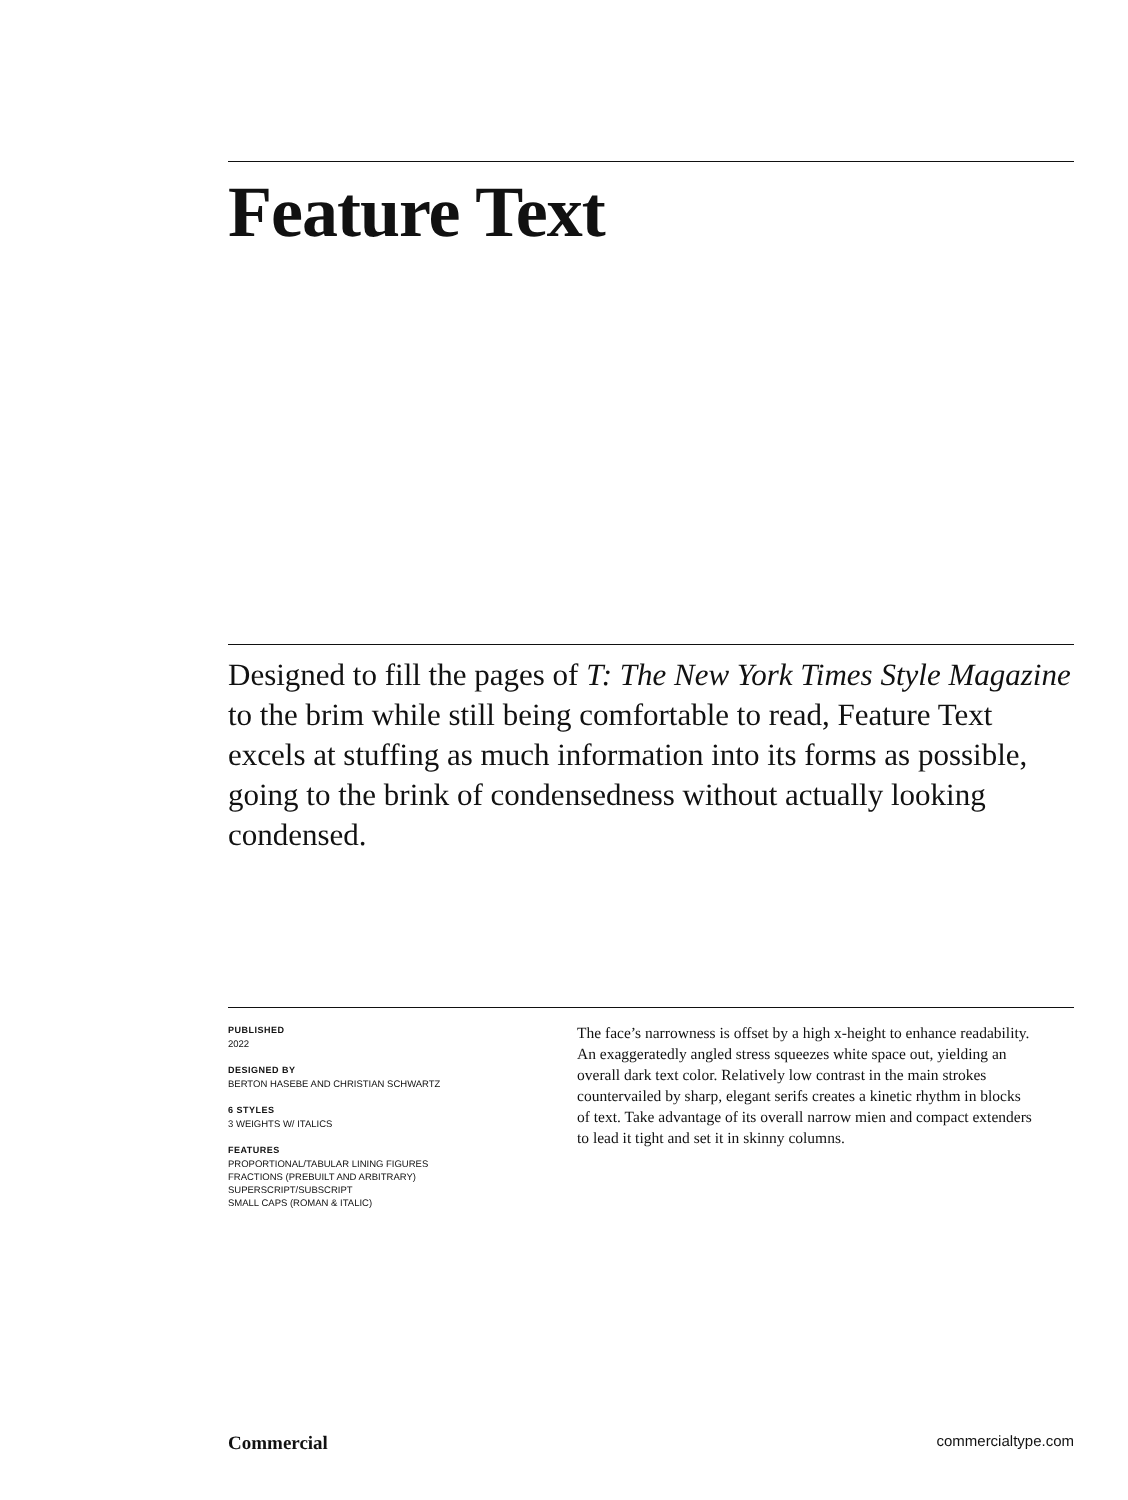Feature Text
Designed to fill the pages of T: The New York Times Style Magazine to the brim while still being comfortable to read, Feature Text excels at stuffing as much information into its forms as possible, going to the brink of condensedness without actually looking condensed.
PUBLISHED
2022
DESIGNED BY
BERTON HASEBE AND CHRISTIAN SCHWARTZ
6 STYLES
3 WEIGHTS W/ ITALICS
FEATURES
PROPORTIONAL/TABULAR LINING FIGURES
FRACTIONS (PREBUILT AND ARBITRARY)
SUPERSCRIPT/SUBSCRIPT
SMALL CAPS (ROMAN & ITALIC)
The face’s narrowness is offset by a high x-height to enhance readability. An exaggeratedly angled stress squeezes white space out, yielding an overall dark text color. Relatively low contrast in the main strokes countervailed by sharp, elegant serifs creates a kinetic rhythm in blocks of text. Take advantage of its overall narrow mien and compact extenders to lead it tight and set it in skinny columns.
Commercial commercialtype.com